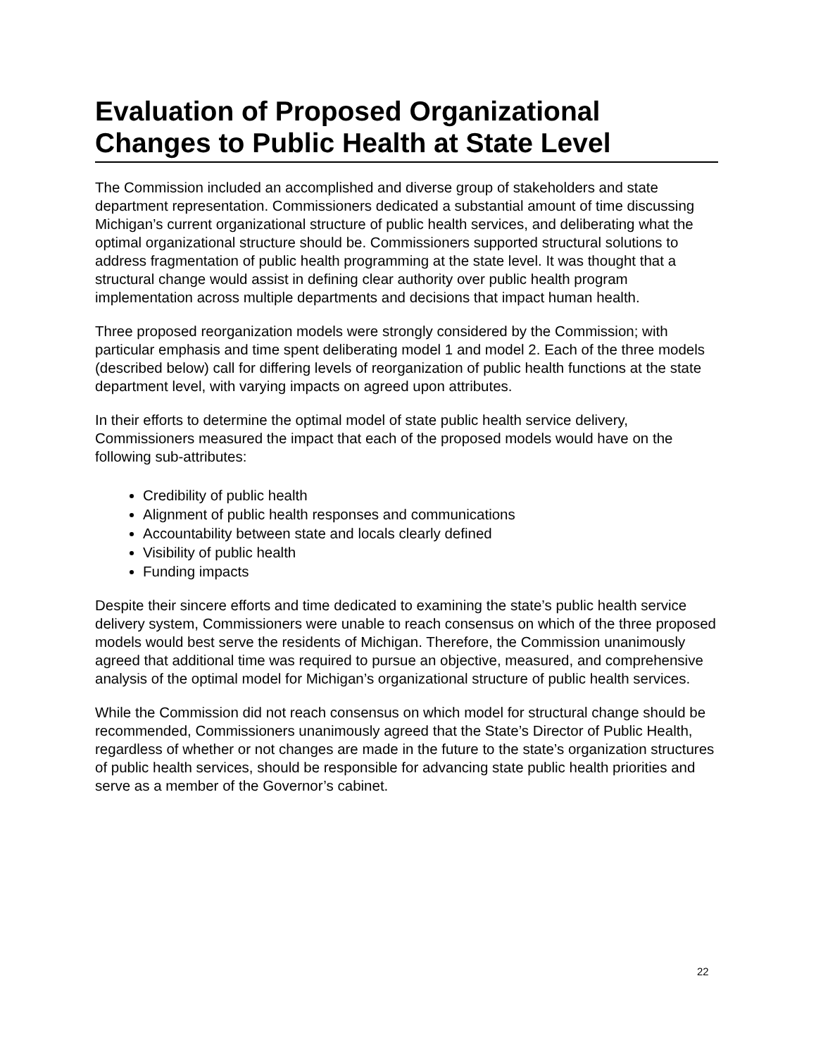Evaluation of Proposed Organizational Changes to Public Health at State Level
The Commission included an accomplished and diverse group of stakeholders and state department representation. Commissioners dedicated a substantial amount of time discussing Michigan’s current organizational structure of public health services, and deliberating what the optimal organizational structure should be. Commissioners supported structural solutions to address fragmentation of public health programming at the state level. It was thought that a structural change would assist in defining clear authority over public health program implementation across multiple departments and decisions that impact human health.
Three proposed reorganization models were strongly considered by the Commission; with particular emphasis and time spent deliberating model 1 and model 2. Each of the three models (described below) call for differing levels of reorganization of public health functions at the state department level, with varying impacts on agreed upon attributes.
In their efforts to determine the optimal model of state public health service delivery, Commissioners measured the impact that each of the proposed models would have on the following sub-attributes:
Credibility of public health
Alignment of public health responses and communications
Accountability between state and locals clearly defined
Visibility of public health
Funding impacts
Despite their sincere efforts and time dedicated to examining the state’s public health service delivery system, Commissioners were unable to reach consensus on which of the three proposed models would best serve the residents of Michigan. Therefore, the Commission unanimously agreed that additional time was required to pursue an objective, measured, and comprehensive analysis of the optimal model for Michigan’s organizational structure of public health services.
While the Commission did not reach consensus on which model for structural change should be recommended, Commissioners unanimously agreed that the State’s Director of Public Health, regardless of whether or not changes are made in the future to the state’s organization structures of public health services, should be responsible for advancing state public health priorities and serve as a member of the Governor’s cabinet.
22